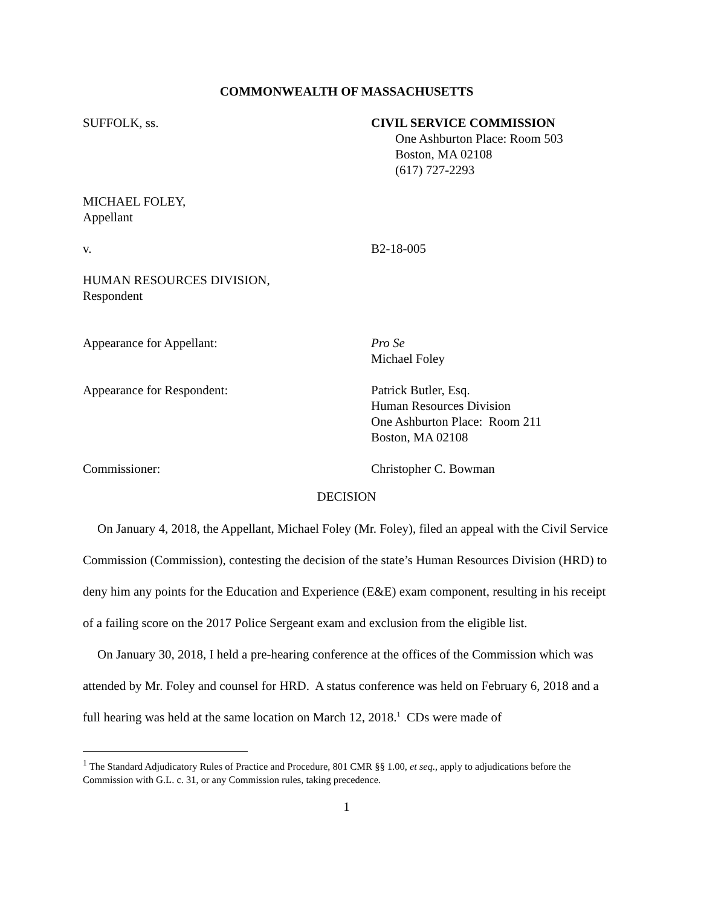COMMONWEALTH OF MASSACHUSETTS
SUFFOLK, ss. CIVIL SERVICE COMMISSION
One Ashburton Place: Room 503
Boston, MA 02108
(617) 727-2293
MICHAEL FOLEY,
Appellant
v. B2-18-005
HUMAN RESOURCES DIVISION,
Respondent
Appearance for Appellant: Pro Se
Michael Foley
Appearance for Respondent: Patrick Butler, Esq.
Human Resources Division
One Ashburton Place: Room 211
Boston, MA 02108
Commissioner: Christopher C. Bowman
DECISION
On January 4, 2018, the Appellant, Michael Foley (Mr. Foley), filed an appeal with the Civil Service Commission (Commission), contesting the decision of the state’s Human Resources Division (HRD) to deny him any points for the Education and Experience (E&E) exam component, resulting in his receipt of a failing score on the 2017 Police Sergeant exam and exclusion from the eligible list.
On January 30, 2018, I held a pre-hearing conference at the offices of the Commission which was attended by Mr. Foley and counsel for HRD. A status conference was held on February 6, 2018 and a full hearing was held at the same location on March 12, 2018.<sup>1</sup> CDs were made of
<sup>1</sup> The Standard Adjudicatory Rules of Practice and Procedure, 801 CMR §§ 1.00, et seq., apply to adjudications before the Commission with G.L. c. 31, or any Commission rules, taking precedence.
1